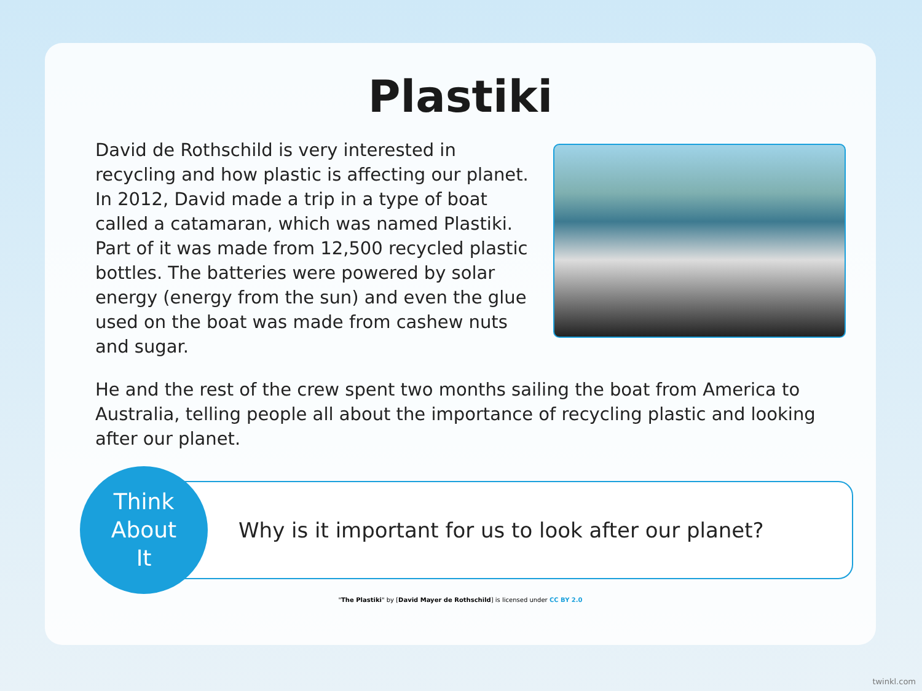Plastiki
David de Rothschild is very interested in recycling and how plastic is affecting our planet.
In 2012, David made a trip in a type of boat called a catamaran, which was named Plastiki. Part of it was made from 12,500 recycled plastic bottles. The batteries were powered by solar energy (energy from the sun) and even the glue used on the boat was made from cashew nuts and sugar.
He and the rest of the crew spent two months sailing the boat from America to Australia, telling people all about the importance of recycling plastic and looking after our planet.
Think
About
It
Why is it important for us to look after our planet?
"The Plastiki" by [David Mayer de Rothschild] is licensed under CC BY 2.0
twinkl.com